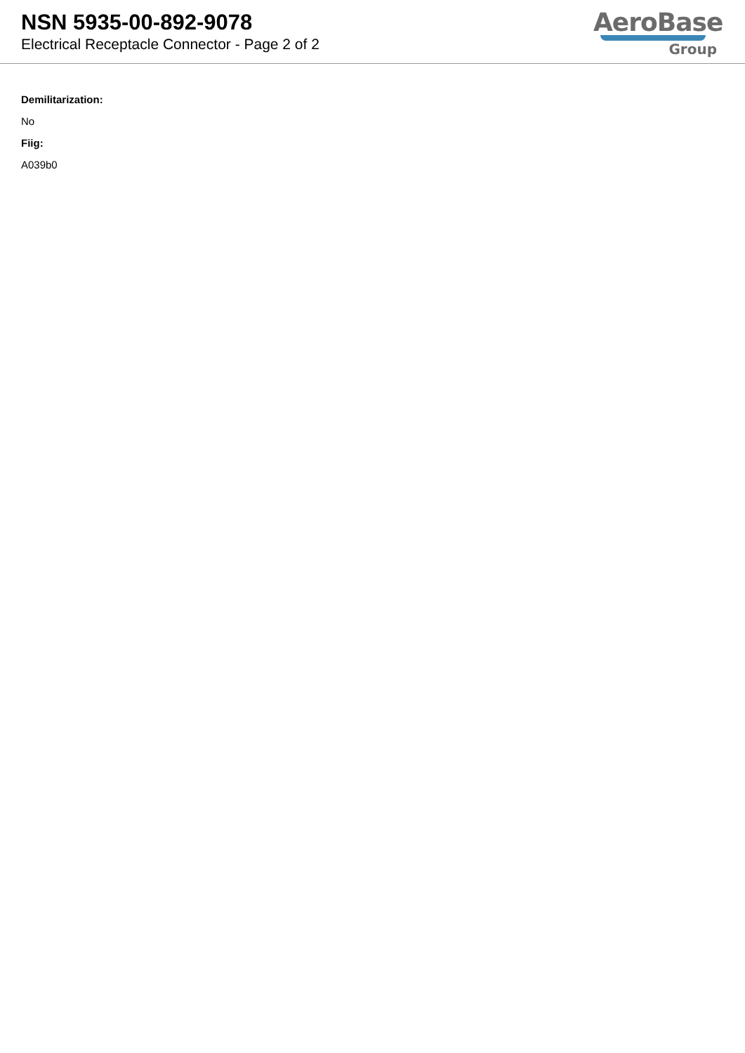NSN 5935-00-892-9078
Electrical Receptacle Connector - Page 2 of 2
AeroBase
Group
Demilitarization:
No
Fiig:
A039b0